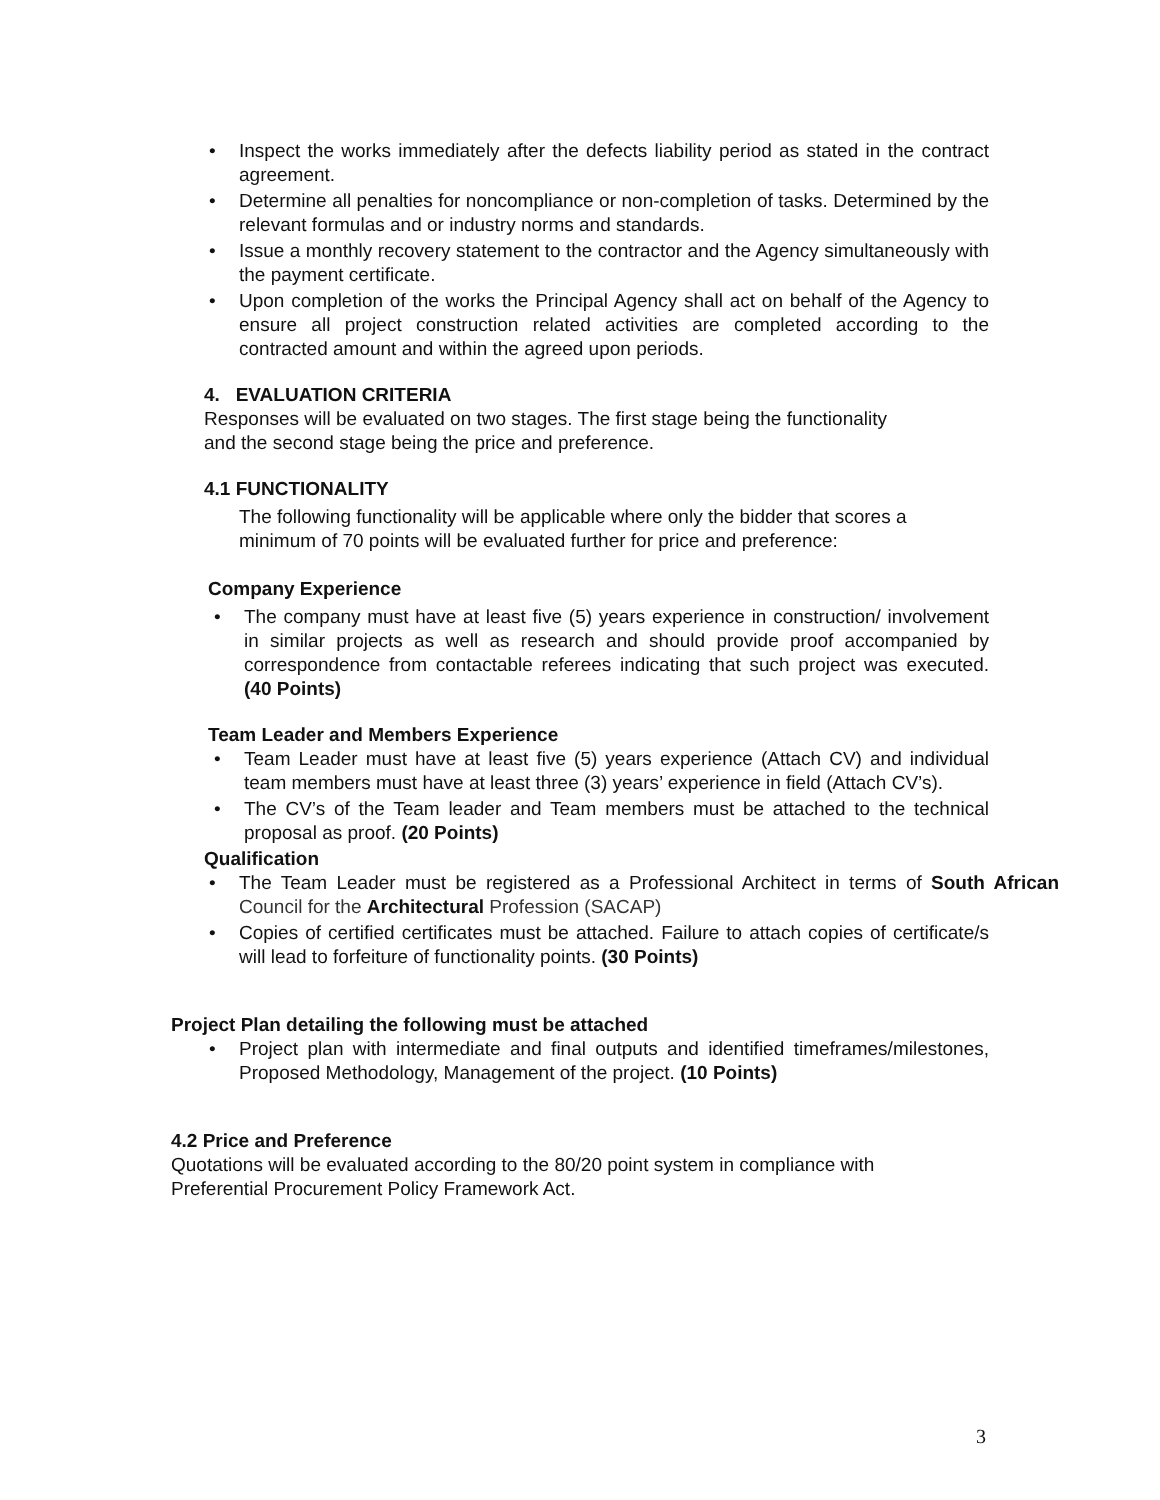• Inspect the works immediately after the defects liability period as stated in the contract agreement.
• Determine all penalties for noncompliance or non-completion of tasks. Determined by the relevant formulas and or industry norms and standards.
• Issue a monthly recovery statement to the contractor and the Agency simultaneously with the payment certificate.
• Upon completion of the works the Principal Agency shall act on behalf of the Agency to ensure all project construction related activities are completed according to the contracted amount and within the agreed upon periods.
4. EVALUATION CRITERIA
Responses will be evaluated on two stages. The first stage being the functionality
and the second stage being the price and preference.
4.1 FUNCTIONALITY
The following functionality will be applicable where only the bidder that scores a
minimum of 70 points will be evaluated further for price and preference:
Company Experience
• The company must have at least five (5) years experience in construction/ involvement in similar projects as well as research and should provide proof accompanied by correspondence from contactable referees indicating that such project was executed. (40 Points)
Team Leader and Members Experience
• Team Leader must have at least five (5) years experience (Attach CV) and individual team members must have at least three (3) years’ experience in field (Attach CV’s).
• The CV’s of the Team leader and Team members must be attached to the technical proposal as proof. (20 Points)
Qualification
• The Team Leader must be registered as a Professional Architect in terms of South African Council for the Architectural Profession (SACAP)
• Copies of certified certificates must be attached. Failure to attach copies of certificate/s will lead to forfeiture of functionality points. (30 Points)
Project Plan detailing the following must be attached
• Project plan with intermediate and final outputs and identified timeframes/milestones, Proposed Methodology, Management of the project. (10 Points)
4.2 Price and Preference
Quotations will be evaluated according to the 80/20 point system in compliance with
Preferential Procurement Policy Framework Act.
3